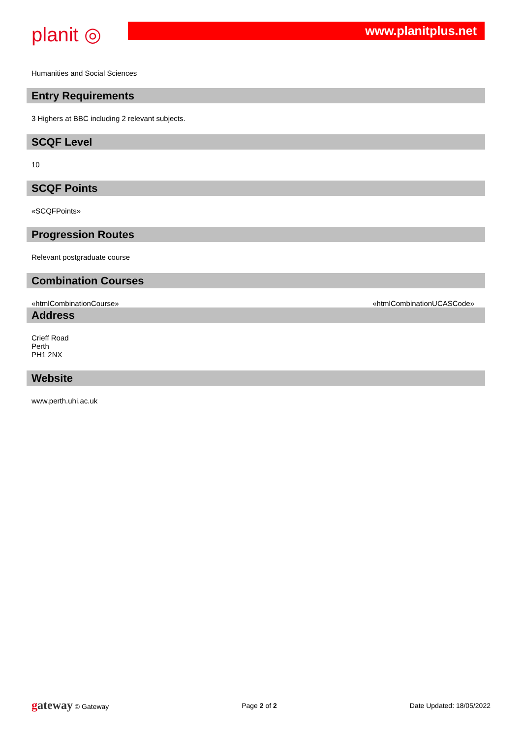planit ◎
www.planitplus.net
Humanities and Social Sciences
Entry Requirements
3 Highers at BBC including 2 relevant subjects.
SCQF Level
10
SCQF Points
«SCQFPoints»
Progression Routes
Relevant postgraduate course
Combination Courses
«htmlCombinationCourse» «htmlCombinationUCASCode»
Address
Crieff Road
Perth
PH1 2NX
Website
www.perth.uhi.ac.uk
gateway © Gateway Page 2 of 2 Date Updated: 18/05/2022